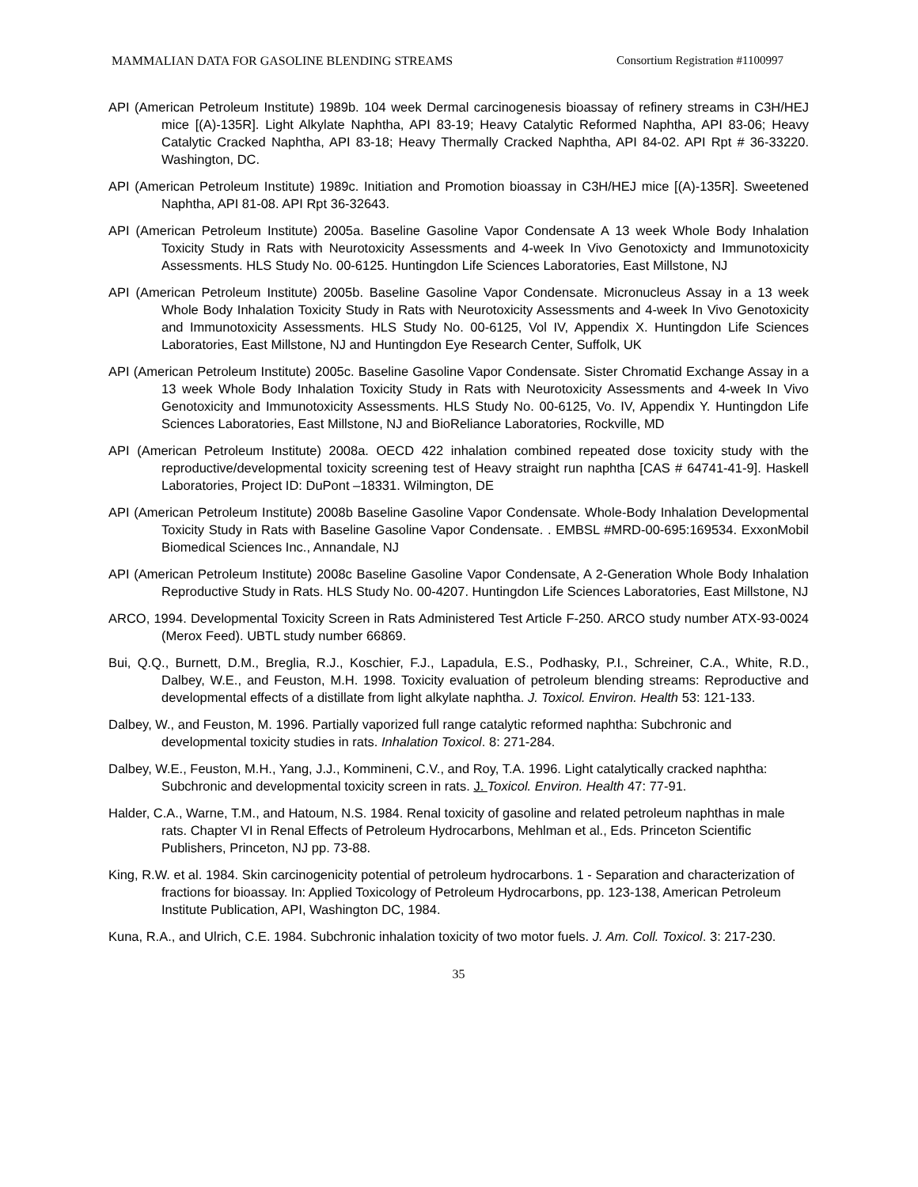MAMMALIAN DATA FOR GASOLINE BLENDING STREAMS Consortium Registration #1100997
API (American Petroleum Institute) 1989b. 104 week Dermal carcinogenesis bioassay of refinery streams in C3H/HEJ mice [(A)-135R]. Light Alkylate Naphtha, API 83-19; Heavy Catalytic Reformed Naphtha, API 83-06; Heavy Catalytic Cracked Naphtha, API 83-18; Heavy Thermally Cracked Naphtha, API 84-02. API Rpt # 36-33220. Washington, DC.
API (American Petroleum Institute) 1989c. Initiation and Promotion bioassay in C3H/HEJ mice [(A)-135R]. Sweetened Naphtha, API 81-08. API Rpt 36-32643.
API (American Petroleum Institute) 2005a. Baseline Gasoline Vapor Condensate A 13 week Whole Body Inhalation Toxicity Study in Rats with Neurotoxicity Assessments and 4-week In Vivo Genotoxicty and Immunotoxicity Assessments. HLS Study No. 00-6125. Huntingdon Life Sciences Laboratories, East Millstone, NJ
API (American Petroleum Institute) 2005b. Baseline Gasoline Vapor Condensate. Micronucleus Assay in a 13 week Whole Body Inhalation Toxicity Study in Rats with Neurotoxicity Assessments and 4-week In Vivo Genotoxicity and Immunotoxicity Assessments. HLS Study No. 00-6125, Vol IV, Appendix X. Huntingdon Life Sciences Laboratories, East Millstone, NJ and Huntingdon Eye Research Center, Suffolk, UK
API (American Petroleum Institute) 2005c. Baseline Gasoline Vapor Condensate. Sister Chromatid Exchange Assay in a 13 week Whole Body Inhalation Toxicity Study in Rats with Neurotoxicity Assessments and 4-week In Vivo Genotoxicity and Immunotoxicity Assessments. HLS Study No. 00-6125, Vo. IV, Appendix Y. Huntingdon Life Sciences Laboratories, East Millstone, NJ and BioReliance Laboratories, Rockville, MD
API (American Petroleum Institute) 2008a. OECD 422 inhalation combined repeated dose toxicity study with the reproductive/developmental toxicity screening test of Heavy straight run naphtha [CAS # 64741-41-9]. Haskell Laboratories, Project ID: DuPont –18331. Wilmington, DE
API (American Petroleum Institute) 2008b Baseline Gasoline Vapor Condensate. Whole-Body Inhalation Developmental Toxicity Study in Rats with Baseline Gasoline Vapor Condensate. . EMBSL #MRD-00-695:169534. ExxonMobil Biomedical Sciences Inc., Annandale, NJ
API (American Petroleum Institute) 2008c Baseline Gasoline Vapor Condensate, A 2-Generation Whole Body Inhalation Reproductive Study in Rats. HLS Study No. 00-4207. Huntingdon Life Sciences Laboratories, East Millstone, NJ
ARCO, 1994. Developmental Toxicity Screen in Rats Administered Test Article F-250. ARCO study number ATX-93-0024 (Merox Feed). UBTL study number 66869.
Bui, Q.Q., Burnett, D.M., Breglia, R.J., Koschier, F.J., Lapadula, E.S., Podhasky, P.I., Schreiner, C.A., White, R.D., Dalbey, W.E., and Feuston, M.H. 1998. Toxicity evaluation of petroleum blending streams: Reproductive and developmental effects of a distillate from light alkylate naphtha. J. Toxicol. Environ. Health 53: 121-133.
Dalbey, W., and Feuston, M. 1996. Partially vaporized full range catalytic reformed naphtha: Subchronic and developmental toxicity studies in rats. Inhalation Toxicol. 8: 271-284.
Dalbey, W.E., Feuston, M.H., Yang, J.J., Kommineni, C.V., and Roy, T.A. 1996. Light catalytically cracked naphtha: Subchronic and developmental toxicity screen in rats. J. Toxicol. Environ. Health 47: 77-91.
Halder, C.A., Warne, T.M., and Hatoum, N.S. 1984. Renal toxicity of gasoline and related petroleum naphthas in male rats. Chapter VI in Renal Effects of Petroleum Hydrocarbons, Mehlman et al., Eds. Princeton Scientific Publishers, Princeton, NJ pp. 73-88.
King, R.W. et al. 1984. Skin carcinogenicity potential of petroleum hydrocarbons. 1 - Separation and characterization of fractions for bioassay. In: Applied Toxicology of Petroleum Hydrocarbons, pp. 123-138, American Petroleum Institute Publication, API, Washington DC, 1984.
Kuna, R.A., and Ulrich, C.E. 1984. Subchronic inhalation toxicity of two motor fuels. J. Am. Coll. Toxicol. 3: 217-230.
35